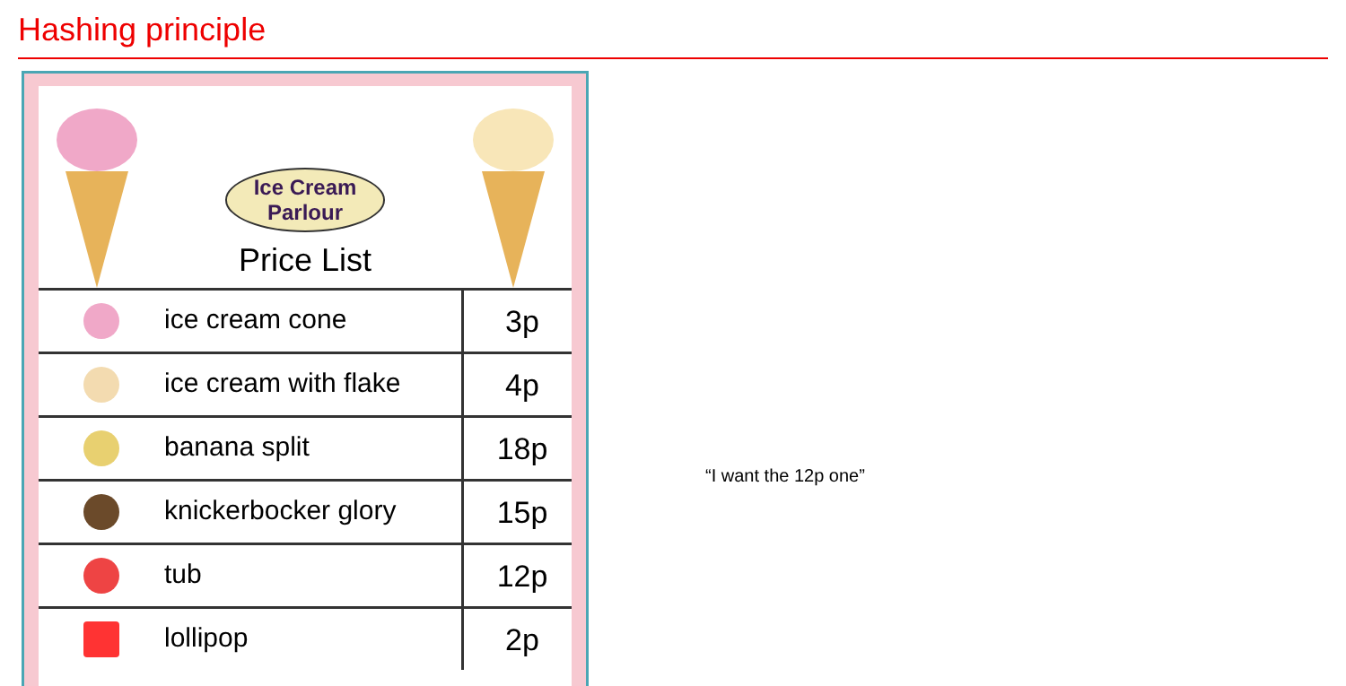Hashing principle
Ice Cream
Parlour
Price List
| ice cream cone | 3p |
| ice cream with flake | 4p |
| banana split | 18p |
| knickerbocker glory | 15p |
| tub | 12p |
| lollipop | 2p |
“I want the 12p one”